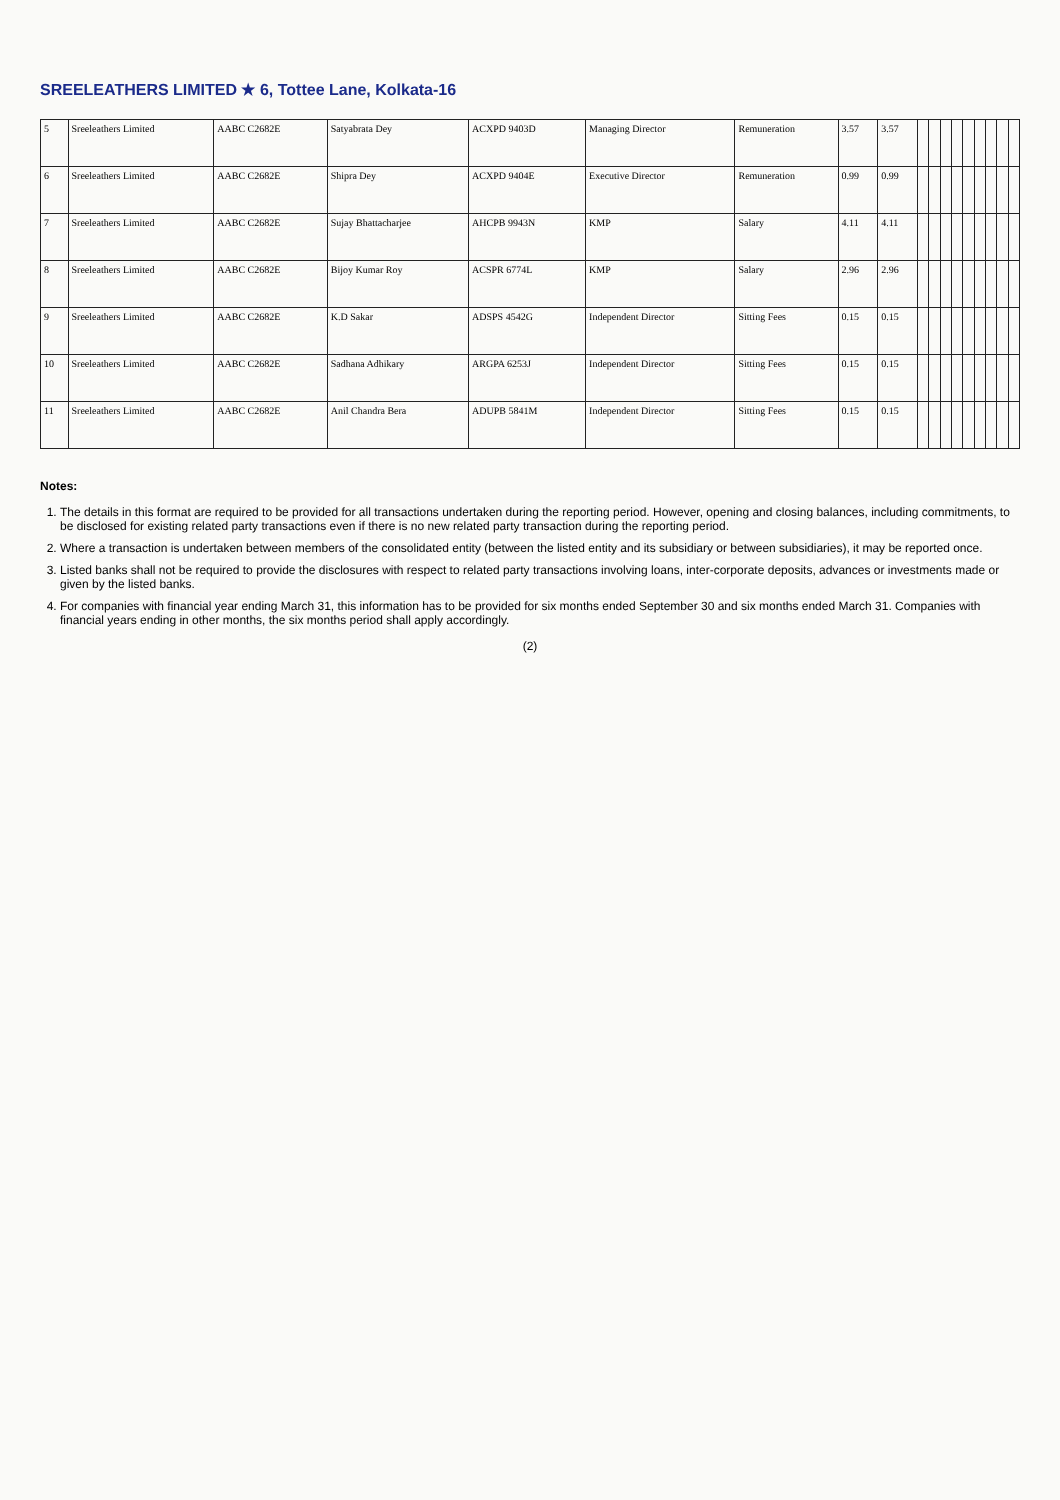SREELEATHERS LIMITED ★ 6, Tottee Lane, Kolkata-16
| 5 | Sreeleathers Limited | AABC C2682E | Satyabrata Dey | ACXPD 9403D | Managing Director | Remuneration | 3.57 | 3.57 | | | | | | | | | |
| 6 | Sreeleathers Limited | AABC C2682E | Shipra Dey | ACXPD 9404E | Executive Director | Remuneration | 0.99 | 0.99 | | | | | | | | | |
| 7 | Sreeleathers Limited | AABC C2682E | Sujay Bhattacharjee | AHCPB 9943N | KMP | Salary | 4.11 | 4.11 | | | | | | | | | |
| 8 | Sreeleathers Limited | AABC C2682E | Bijoy Kumar Roy | ACSPR 6774L | KMP | Salary | 2.96 | 2.96 | | | | | | | | | |
| 9 | Sreeleathers Limited | AABC C2682E | K.D Sakar | ADSPS 4542G | Independent Director | Sitting Fees | 0.15 | 0.15 | | | | | | | | | |
| 10 | Sreeleathers Limited | AABC C2682E | Sadhana Adhikary | ARGPA 6253J | Independent Director | Sitting Fees | 0.15 | 0.15 | | | | | | | | | |
| 11 | Sreeleathers Limited | AABC C2682E | Anil Chandra Bera | ADUPB 5841M | Independent Director | Sitting Fees | 0.15 | 0.15 | | | | | | | | | |
Notes:
1. The details in this format are required to be provided for all transactions undertaken during the reporting period. However, opening and closing balances, including commitments, to be disclosed for existing related party transactions even if there is no new related party transaction during the reporting period.
2. Where a transaction is undertaken between members of the consolidated entity (between the listed entity and its subsidiary or between subsidiaries), it may be reported once.
3. Listed banks shall not be required to provide the disclosures with respect to related party transactions involving loans, inter-corporate deposits, advances or investments made or given by the listed banks.
4. For companies with financial year ending March 31, this information has to be provided for six months ended September 30 and six months ended March 31. Companies with financial years ending in other months, the six months period shall apply accordingly.
(2)